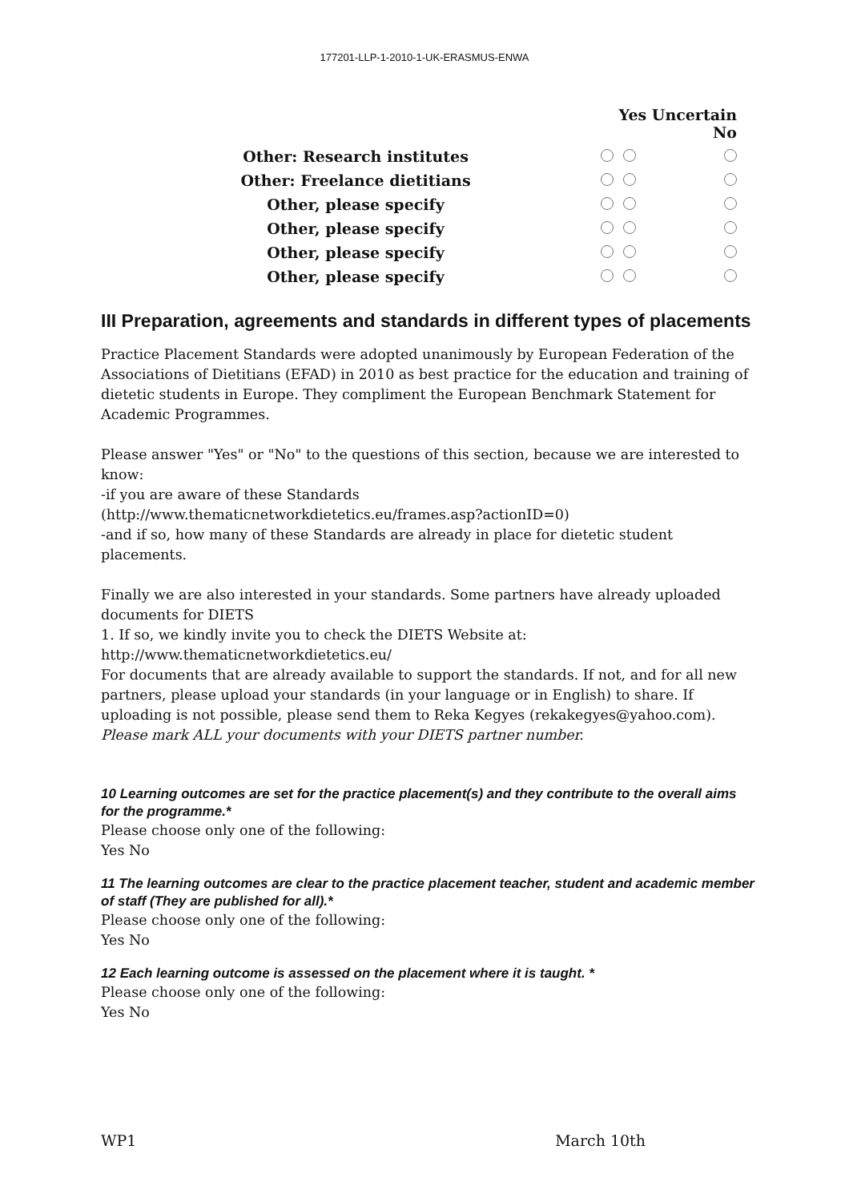177201-LLP-1-2010-1-UK-ERASMUS-ENWA
| | Yes Uncertain No | | |
| --- | --- | --- | --- |
| Other: Research institutes | | | |
| Other: Freelance dietitians | | | |
| Other, please specify | | | |
| Other, please specify | | | |
| Other, please specify | | | |
| Other, please specify | | | |
III Preparation, agreements and standards in different types of placements
Practice Placement Standards were adopted unanimously by European Federation of the Associations of Dietitians (EFAD) in 2010 as best practice for the education and training of dietetic students in Europe. They compliment the European Benchmark Statement for Academic Programmes.
Please answer "Yes" or "No" to the questions of this section, because we are interested to know:
-if you are aware of these Standards
(http://www.thematicnetworkdietetics.eu/frames.asp?actionID=0)
-and if so, how many of these Standards are already in place for dietetic student placements.
Finally we are also interested in your standards. Some partners have already uploaded documents for DIETS
1. If so, we kindly invite you to check the DIETS Website at:
http://www.thematicnetworkdietetics.eu/
For documents that are already available to support the standards. If not, and for all new partners, please upload your standards (in your language or in English) to share. If uploading is not possible, please send them to Reka Kegyes (rekakegyes@yahoo.com).
Please mark ALL your documents with your DIETS partner number.
10 Learning outcomes are set for the practice placement(s) and they contribute to the overall aims for the programme.*
Please choose only one of the following:
Yes No
11 The learning outcomes are clear to the practice placement teacher, student and academic member of staff (They are published for all).*
Please choose only one of the following:
Yes No
12 Each learning outcome is assessed on the placement where it is taught. *
Please choose only one of the following:
Yes No
WP1 March 10th